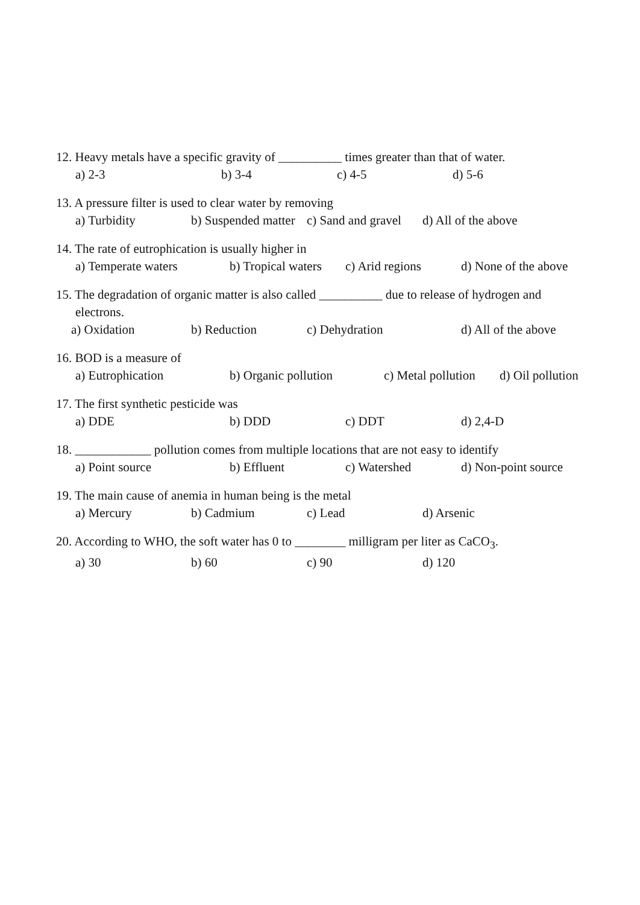12. Heavy metals have a specific gravity of __________ times greater than that of water.
a) 2-3 b) 3-4 c) 4-5 d) 5-6
13. A pressure filter is used to clear water by removing
a) Turbidity b) Suspended matter c) Sand and gravel d) All of the above
14. The rate of eutrophication is usually higher in
a) Temperate waters b) Tropical waters c) Arid regions d) None of the above
15. The degradation of organic matter is also called __________ due to release of hydrogen and
electrons.
a) Oxidation b) Reduction c) Dehydration d) All of the above
16. BOD is a measure of
a) Eutrophication b) Organic pollution c) Metal pollution d) Oil pollution
17. The first synthetic pesticide was
a) DDE b) DDD c) DDT d) 2,4-D
18. ____________ pollution comes from multiple locations that are not easy to identify
a) Point source b) Effluent c) Watershed d) Non-point source
19. The main cause of anemia in human being is the metal
a) Mercury b) Cadmium c) Lead d) Arsenic
20. According to WHO, the soft water has 0 to ________ milligram per liter as CaCO<sub>3</sub>.
a) 30 b) 60 c) 90 d) 120